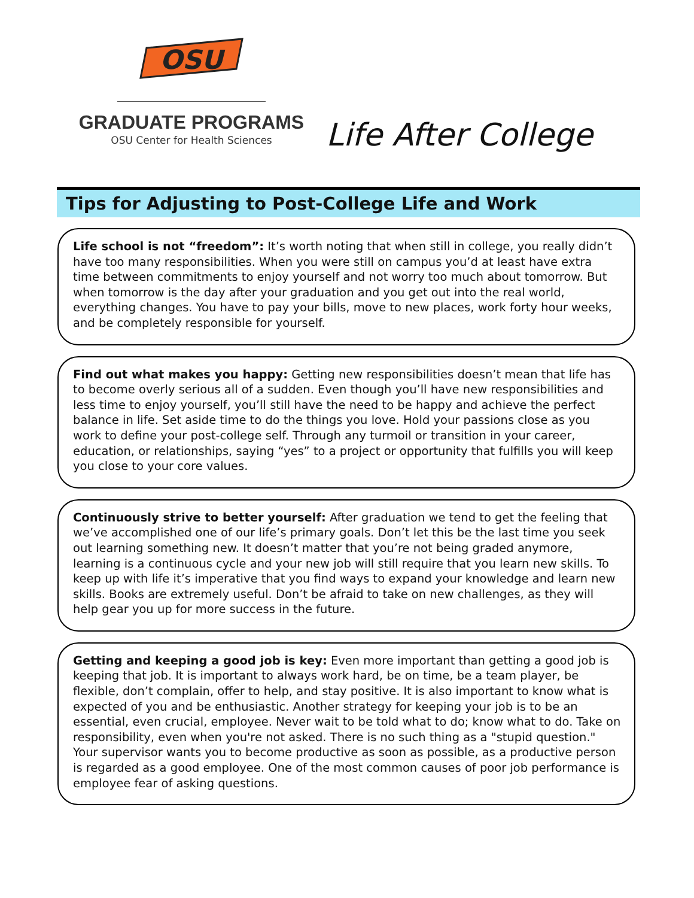OSU
GRADUATE PROGRAMS
OSU Center for Health Sciences
Life After College
Tips for Adjusting to Post-College Life and Work
Life school is not “freedom”: It’s worth noting that when still in college, you really didn’t have too many responsibilities. When you were still on campus you’d at least have extra time between commitments to enjoy yourself and not worry too much about tomorrow. But when tomorrow is the day after your graduation and you get out into the real world, everything changes. You have to pay your bills, move to new places, work forty hour weeks, and be completely responsible for yourself.
Find out what makes you happy: Getting new responsibilities doesn’t mean that life has to become overly serious all of a sudden. Even though you’ll have new responsibilities and less time to enjoy yourself, you’ll still have the need to be happy and achieve the perfect balance in life. Set aside time to do the things you love. Hold your passions close as you work to define your post-college self. Through any turmoil or transition in your career, education, or relationships, saying “yes” to a project or opportunity that fulfills you will keep you close to your core values.
Continuously strive to better yourself: After graduation we tend to get the feeling that we’ve accomplished one of our life’s primary goals. Don’t let this be the last time you seek out learning something new. It doesn’t matter that you’re not being graded anymore, learning is a continuous cycle and your new job will still require that you learn new skills. To keep up with life it’s imperative that you find ways to expand your knowledge and learn new skills. Books are extremely useful. Don’t be afraid to take on new challenges, as they will help gear you up for more success in the future.
Getting and keeping a good job is key: Even more important than getting a good job is keeping that job. It is important to always work hard, be on time, be a team player, be flexible, don’t complain, offer to help, and stay positive. It is also important to know what is expected of you and be enthusiastic. Another strategy for keeping your job is to be an essential, even crucial, employee. Never wait to be told what to do; know what to do. Take on responsibility, even when you're not asked. There is no such thing as a "stupid question." Your supervisor wants you to become productive as soon as possible, as a productive person is regarded as a good employee. One of the most common causes of poor job performance is employee fear of asking questions.